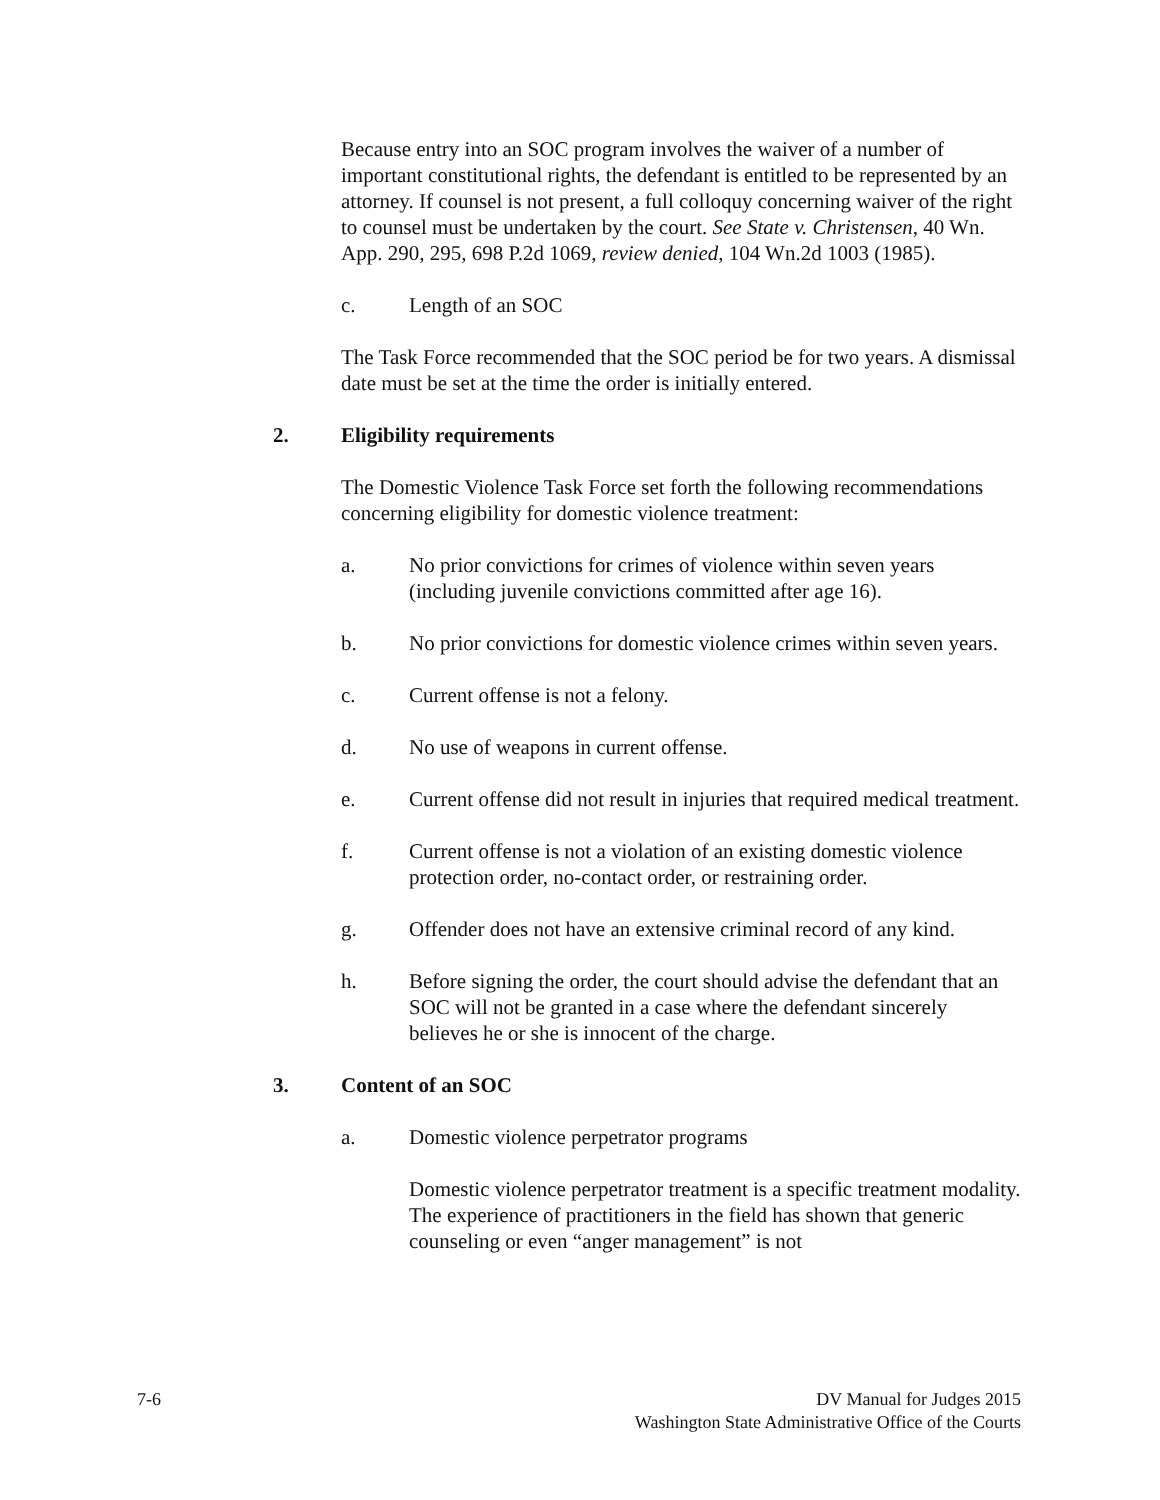Because entry into an SOC program involves the waiver of a number of important constitutional rights, the defendant is entitled to be represented by an attorney. If counsel is not present, a full colloquy concerning waiver of the right to counsel must be undertaken by the court. See State v. Christensen, 40 Wn. App. 290, 295, 698 P.2d 1069, review denied, 104 Wn.2d 1003 (1985).
c. Length of an SOC
The Task Force recommended that the SOC period be for two years. A dismissal date must be set at the time the order is initially entered.
2. Eligibility requirements
The Domestic Violence Task Force set forth the following recommendations concerning eligibility for domestic violence treatment:
a. No prior convictions for crimes of violence within seven years (including juvenile convictions committed after age 16).
b. No prior convictions for domestic violence crimes within seven years.
c. Current offense is not a felony.
d. No use of weapons in current offense.
e. Current offense did not result in injuries that required medical treatment.
f. Current offense is not a violation of an existing domestic violence protection order, no-contact order, or restraining order.
g. Offender does not have an extensive criminal record of any kind.
h. Before signing the order, the court should advise the defendant that an SOC will not be granted in a case where the defendant sincerely believes he or she is innocent of the charge.
3. Content of an SOC
a. Domestic violence perpetrator programs
Domestic violence perpetrator treatment is a specific treatment modality. The experience of practitioners in the field has shown that generic counseling or even “anger management” is not
7-6 DV Manual for Judges 2015
Washington State Administrative Office of the Courts